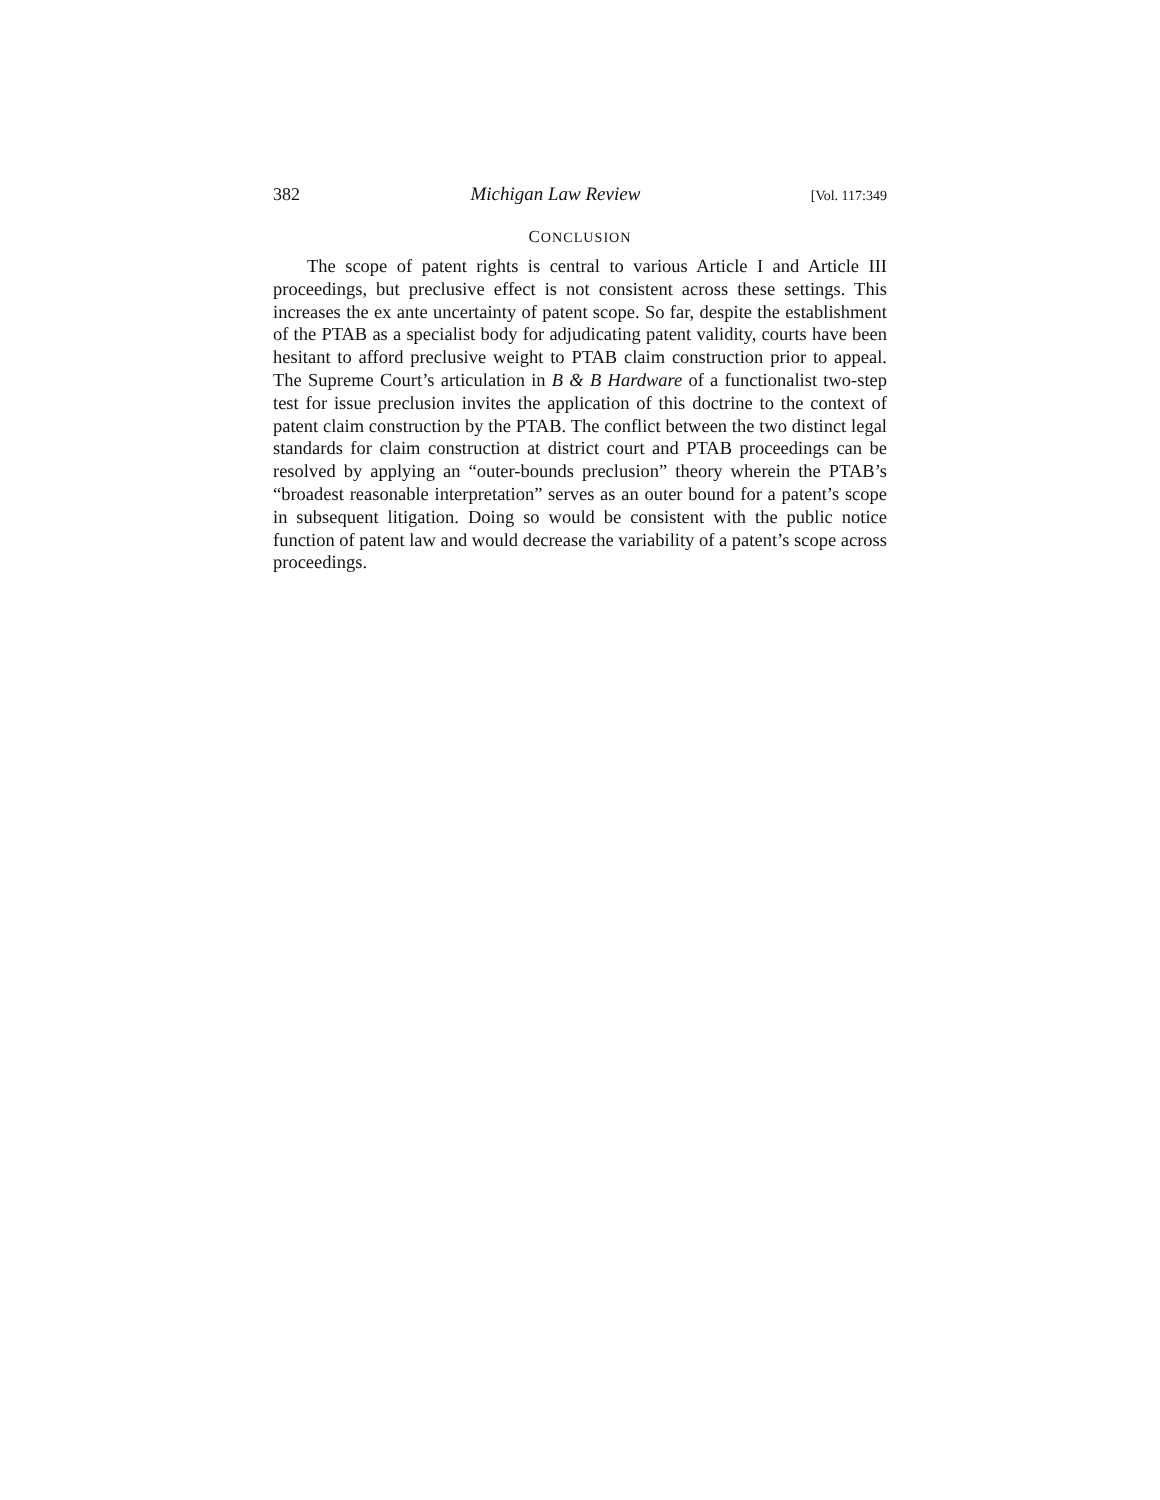382 Michigan Law Review [Vol. 117:349
CONCLUSION
The scope of patent rights is central to various Article I and Article III proceedings, but preclusive effect is not consistent across these settings. This increases the ex ante uncertainty of patent scope. So far, despite the establishment of the PTAB as a specialist body for adjudicating patent validity, courts have been hesitant to afford preclusive weight to PTAB claim construction prior to appeal. The Supreme Court’s articulation in B & B Hardware of a functionalist two-step test for issue preclusion invites the application of this doctrine to the context of patent claim construction by the PTAB. The conflict between the two distinct legal standards for claim construction at district court and PTAB proceedings can be resolved by applying an “outer-bounds preclusion” theory wherein the PTAB’s “broadest reasonable interpretation” serves as an outer bound for a patent’s scope in subsequent litigation. Doing so would be consistent with the public notice function of patent law and would decrease the variability of a patent’s scope across proceedings.